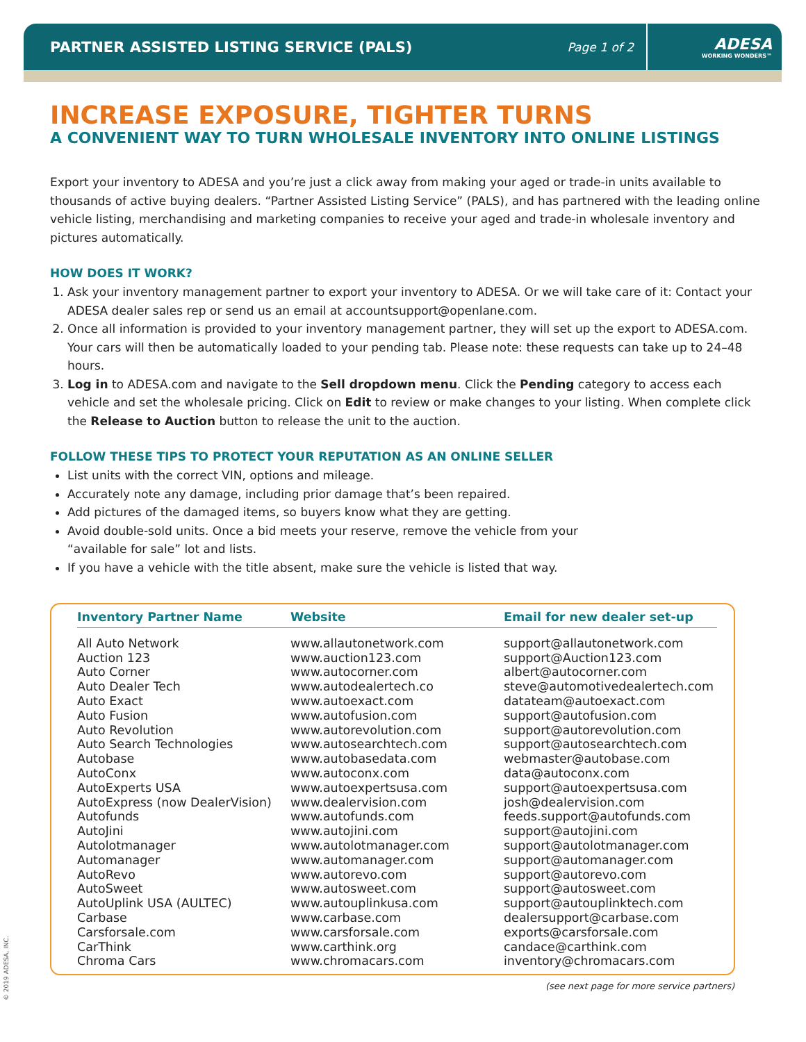PARTNER ASSISTED LISTING SERVICE (PALS)
Page 1 of 2
ADESA
WORKING WONDERS™
INCREASE EXPOSURE, TIGHTER TURNS
A CONVENIENT WAY TO TURN WHOLESALE INVENTORY INTO ONLINE LISTINGS
Export your inventory to ADESA and you’re just a click away from making your aged or trade-in units available to thousands of active buying dealers. “Partner Assisted Listing Service” (PALS), and has partnered with the leading online vehicle listing, merchandising and marketing companies to receive your aged and trade-in wholesale inventory and pictures automatically.
HOW DOES IT WORK?
1. Ask your inventory management partner to export your inventory to ADESA. Or we will take care of it: Contact your ADESA dealer sales rep or send us an email at accountsupport@openlane.com.
2. Once all information is provided to your inventory management partner, they will set up the export to ADESA.com. Your cars will then be automatically loaded to your pending tab. Please note: these requests can take up to 24–48 hours.
3. Log in to ADESA.com and navigate to the Sell dropdown menu. Click the Pending category to access each vehicle and set the wholesale pricing. Click on Edit to review or make changes to your listing. When complete click the Release to Auction button to release the unit to the auction.
FOLLOW THESE TIPS TO PROTECT YOUR REPUTATION AS AN ONLINE SELLER
List units with the correct VIN, options and mileage.
Accurately note any damage, including prior damage that’s been repaired.
Add pictures of the damaged items, so buyers know what they are getting.
Avoid double-sold units. Once a bid meets your reserve, remove the vehicle from your
“available for sale” lot and lists.
If you have a vehicle with the title absent, make sure the vehicle is listed that way.
| Inventory Partner Name | Website | Email for new dealer set-up |
| --- | --- | --- |
| All Auto Network | www.allautonetwork.com | support@allautonetwork.com |
| Auction 123 | www.auction123.com | support@Auction123.com |
| Auto Corner | www.autocorner.com | albert@autocorner.com |
| Auto Dealer Tech | www.autodealertech.co | steve@automotivedealertech.com |
| Auto Exact | www.autoexact.com | datateam@autoexact.com |
| Auto Fusion | www.autofusion.com | support@autofusion.com |
| Auto Revolution | www.autorevolution.com | support@autorevolution.com |
| Auto Search Technologies | www.autosearchtech.com | support@autosearchtech.com |
| Autobase | www.autobasedata.com | webmaster@autobase.com |
| AutoConx | www.autoconx.com | data@autoconx.com |
| AutoExperts USA | www.autoexpertsusa.com | support@autoexpertsusa.com |
| AutoExpress (now DealerVision) | www.dealervision.com | josh@dealervision.com |
| Autofunds | www.autofunds.com | feeds.support@autofunds.com |
| AutoJini | www.autojini.com | support@autojini.com |
| Autolotmanager | www.autolotmanager.com | support@autolotmanager.com |
| Automanager | www.automanager.com | support@automanager.com |
| AutoRevo | www.autorevo.com | support@autorevo.com |
| AutoSweet | www.autosweet.com | support@autosweet.com |
| AutoUplink USA (AULTEC) | www.autouplinkusa.com | support@autouplinktech.com |
| Carbase | www.carbase.com | dealersupport@carbase.com |
| Carsforsale.com | www.carsforsale.com | exports@carsforsale.com |
| CarThink | www.carthink.org | candace@carthink.com |
| Chroma Cars | www.chromacars.com | inventory@chromacars.com |
(see next page for more service partners)
© 2019 ADESA, INC.